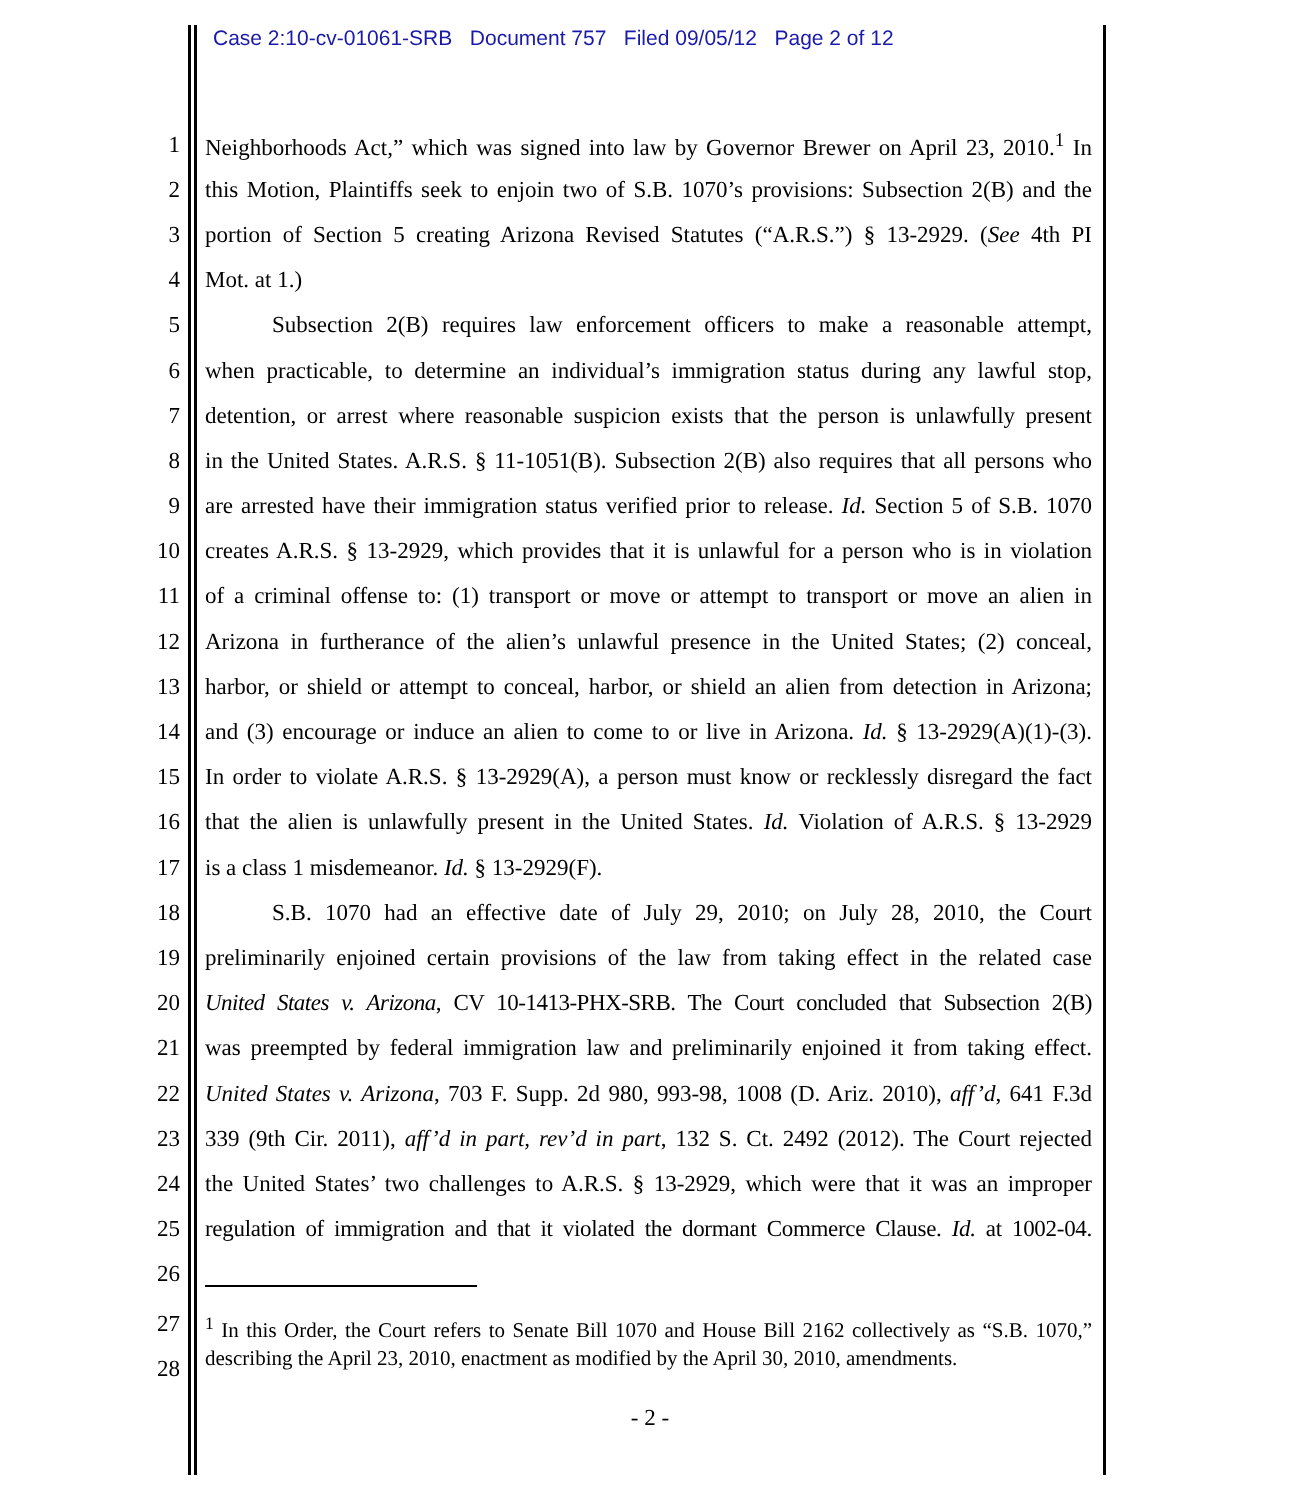Case 2:10-cv-01061-SRB Document 757 Filed 09/05/12 Page 2 of 12
1 Neighborhoods Act,” which was signed into law by Governor Brewer on April 23, 2010.<sup>1</sup> In
2 this Motion, Plaintiffs seek to enjoin two of S.B. 1070’s provisions: Subsection 2(B) and the
3 portion of Section 5 creating Arizona Revised Statutes (“A.R.S.”) § 13-2929. (See 4th PI
4 Mot. at 1.)
5 Subsection 2(B) requires law enforcement officers to make a reasonable attempt,
6 when practicable, to determine an individual’s immigration status during any lawful stop,
7 detention, or arrest where reasonable suspicion exists that the person is unlawfully present
8 in the United States. A.R.S. § 11-1051(B). Subsection 2(B) also requires that all persons who
9 are arrested have their immigration status verified prior to release. Id. Section 5 of S.B. 1070
10 creates A.R.S. § 13-2929, which provides that it is unlawful for a person who is in violation
11 of a criminal offense to: (1) transport or move or attempt to transport or move an alien in
12 Arizona in furtherance of the alien’s unlawful presence in the United States; (2) conceal,
13 harbor, or shield or attempt to conceal, harbor, or shield an alien from detection in Arizona;
14 and (3) encourage or induce an alien to come to or live in Arizona. Id. § 13-2929(A)(1)-(3).
15 In order to violate A.R.S. § 13-2929(A), a person must know or recklessly disregard the fact
16 that the alien is unlawfully present in the United States. Id. Violation of A.R.S. § 13-2929
17 is a class 1 misdemeanor. Id. § 13-2929(F).
18 S.B. 1070 had an effective date of July 29, 2010; on July 28, 2010, the Court
19 preliminarily enjoined certain provisions of the law from taking effect in the related case
20 United States v. Arizona, CV 10-1413-PHX-SRB. The Court concluded that Subsection 2(B)
21 was preempted by federal immigration law and preliminarily enjoined it from taking effect.
22 United States v. Arizona, 703 F. Supp. 2d 980, 993-98, 1008 (D. Ariz. 2010), aff’d, 641 F.3d
23 339 (9th Cir. 2011), aff’d in part, rev’d in part, 132 S. Ct. 2492 (2012). The Court rejected
24 the United States’ two challenges to A.R.S. § 13-2929, which were that it was an improper
25 regulation of immigration and that it violated the dormant Commerce Clause. Id. at 1002-04.
26
27
28
<sup>1</sup> In this Order, the Court refers to Senate Bill 1070 and House Bill 2162 collectively as “S.B. 1070,” describing the April 23, 2010, enactment as modified by the April 30, 2010, amendments.
- 2 -